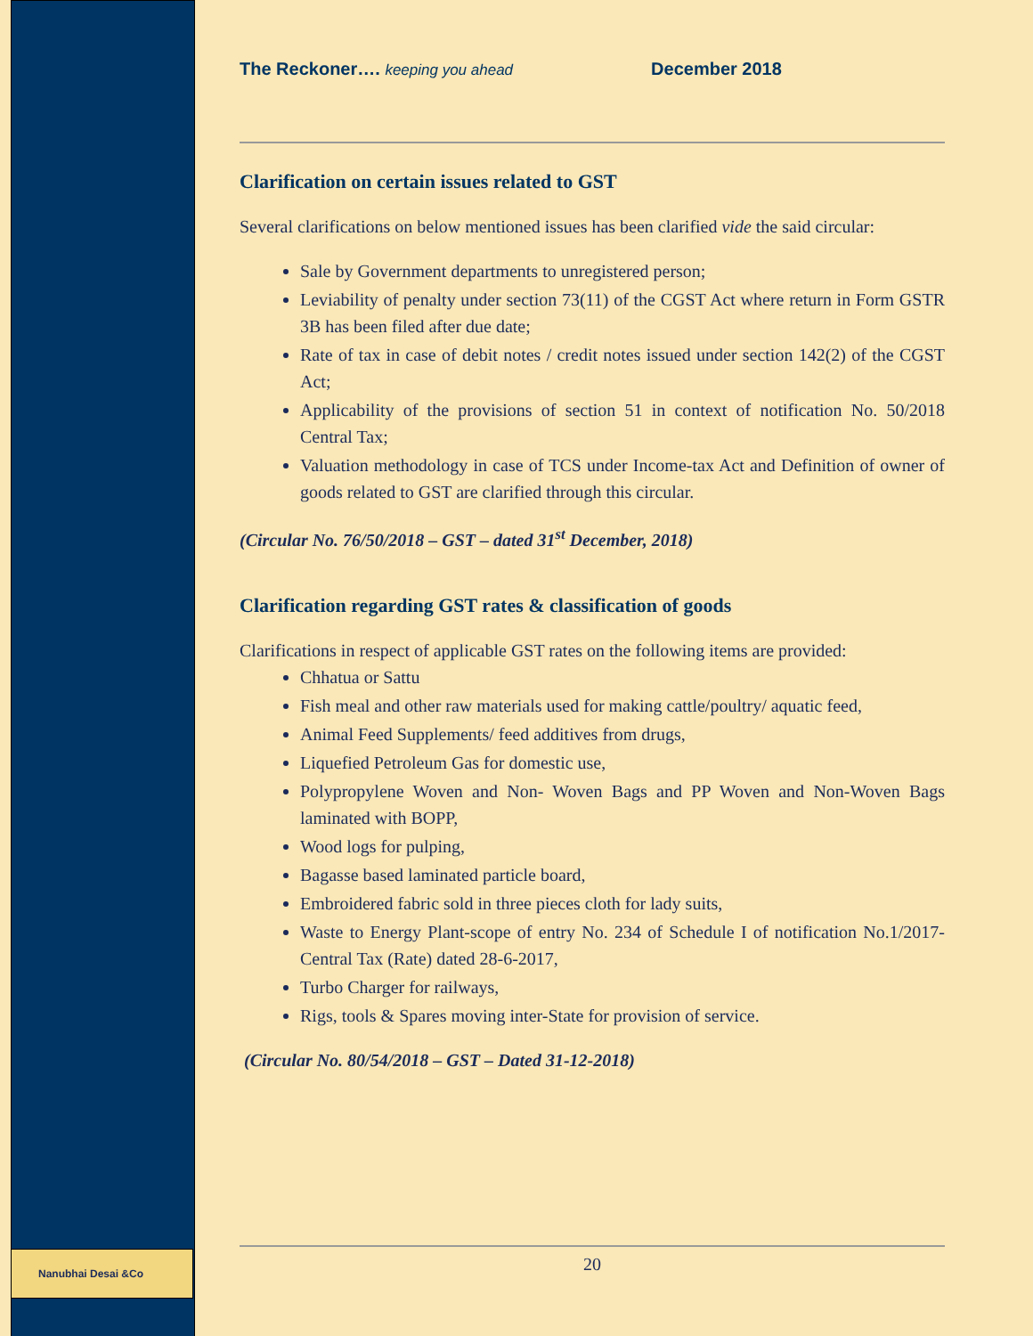Nanubhai Desai &Co
The Reckoner…. keeping you ahead December 2018
Clarification on certain issues related to GST
Several clarifications on below mentioned issues has been clarified vide the said circular:
Sale by Government departments to unregistered person;
Leviability of penalty under section 73(11) of the CGST Act where return in Form GSTR 3B has been filed after due date;
Rate of tax in case of debit notes / credit notes issued under section 142(2) of the CGST Act;
Applicability of the provisions of section 51 in context of notification No. 50/2018 Central Tax;
Valuation methodology in case of TCS under Income-tax Act and Definition of owner of goods related to GST are clarified through this circular.
(Circular No. 76/50/2018 – GST – dated 31<sup>st</sup> December, 2018)
Clarification regarding GST rates & classification of goods
Clarifications in respect of applicable GST rates on the following items are provided:
Chhatua or Sattu
Fish meal and other raw materials used for making cattle/poultry/ aquatic feed,
Animal Feed Supplements/ feed additives from drugs,
Liquefied Petroleum Gas for domestic use,
Polypropylene Woven and Non- Woven Bags and PP Woven and Non-Woven Bags laminated with BOPP,
Wood logs for pulping,
Bagasse based laminated particle board,
Embroidered fabric sold in three pieces cloth for lady suits,
Waste to Energy Plant-scope of entry No. 234 of Schedule I of notification No.1/2017- Central Tax (Rate) dated 28-6-2017,
Turbo Charger for railways,
Rigs, tools & Spares moving inter-State for provision of service.
(Circular No. 80/54/2018 – GST – Dated 31-12-2018)
20